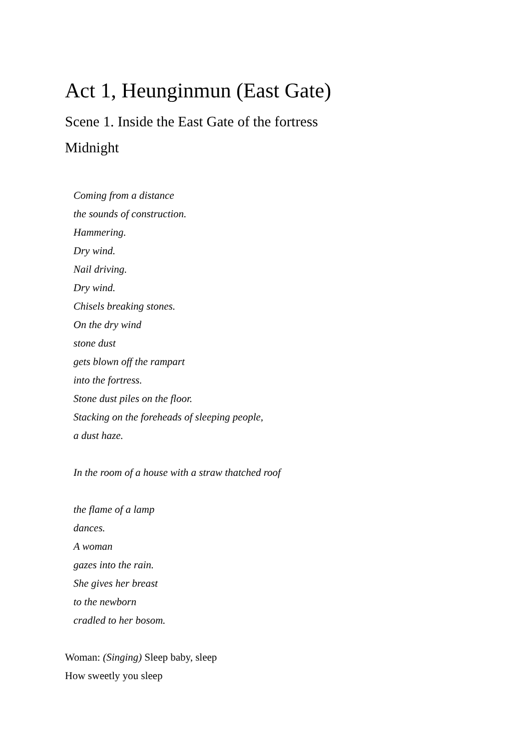Act 1, Heunginmun (East Gate)
Scene 1. Inside the East Gate of the fortress
Midnight
Coming from a distance
the sounds of construction.
Hammering.
Dry wind.
Nail driving.
Dry wind.
Chisels breaking stones.
On the dry wind
stone dust
gets blown off the rampart
into the fortress.
Stone dust piles on the floor.
Stacking on the foreheads of sleeping people,
a dust haze.
In the room of a house with a straw thatched roof
the flame of a lamp
dances.
A woman
gazes into the rain.
She gives her breast
to the newborn
cradled to her bosom.
Woman: (Singing) Sleep baby, sleep
How sweetly you sleep